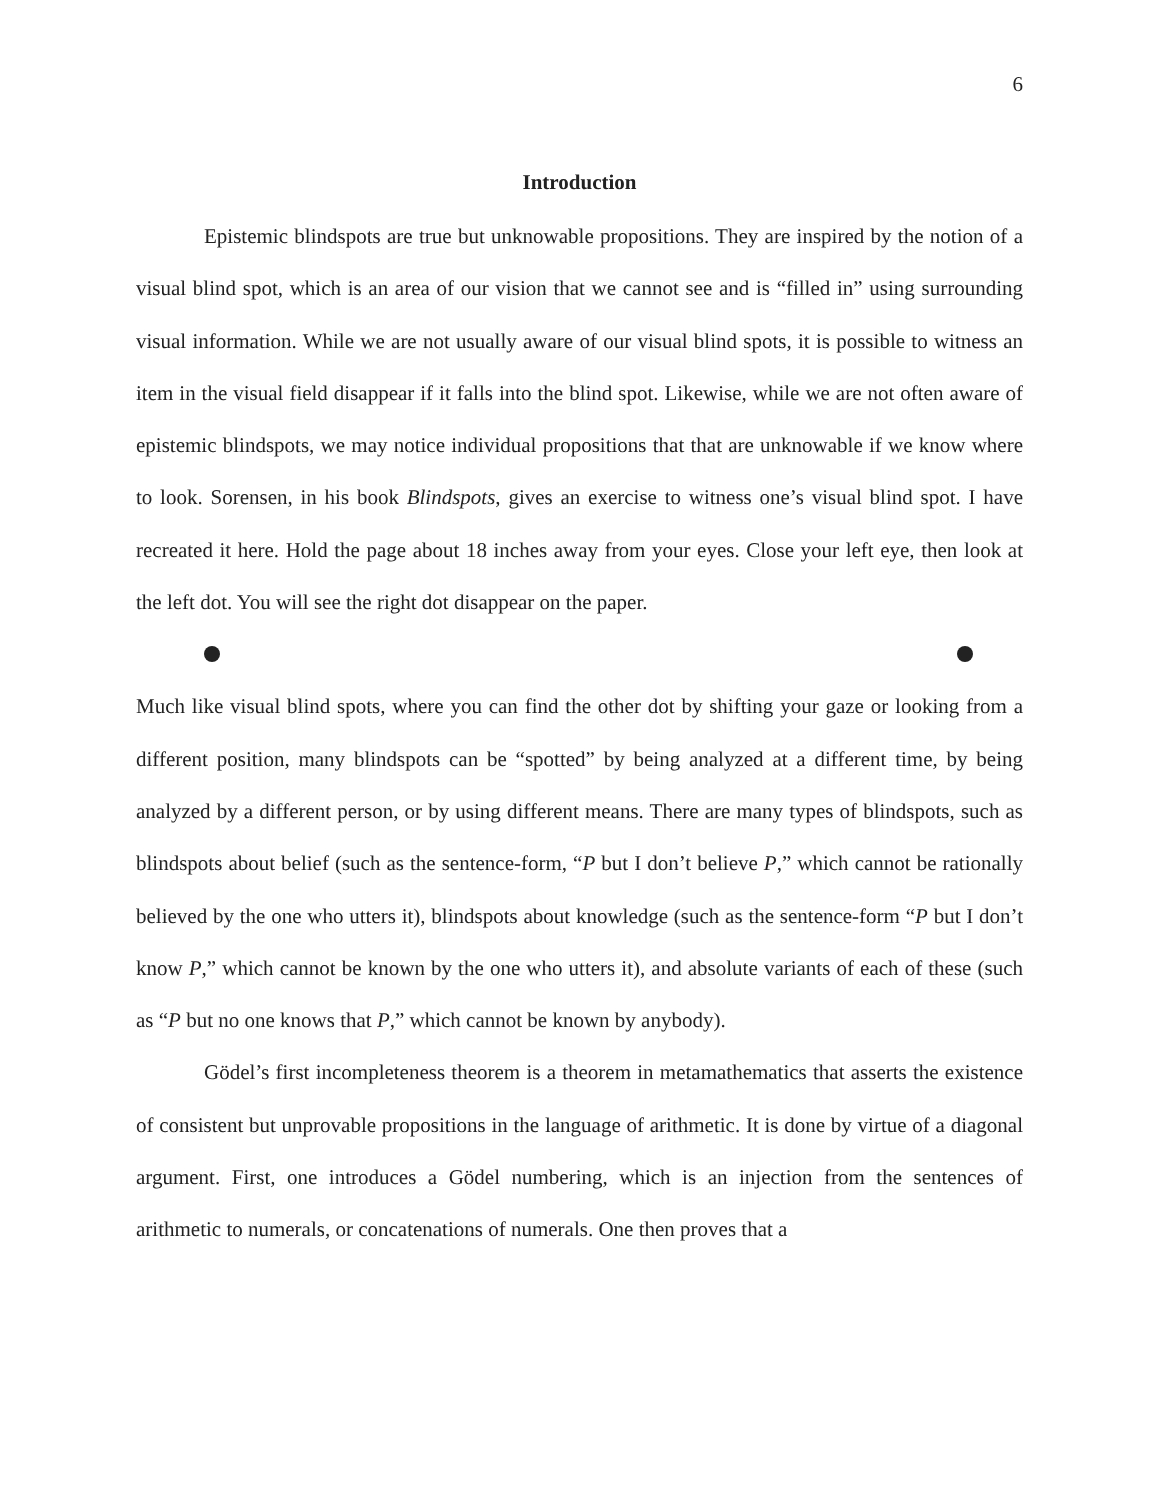6
Introduction
Epistemic blindspots are true but unknowable propositions. They are inspired by the notion of a visual blind spot, which is an area of our vision that we cannot see and is “filled in” using surrounding visual information. While we are not usually aware of our visual blind spots, it is possible to witness an item in the visual field disappear if it falls into the blind spot. Likewise, while we are not often aware of epistemic blindspots, we may notice individual propositions that that are unknowable if we know where to look. Sorensen, in his book Blindspots, gives an exercise to witness one’s visual blind spot. I have recreated it here. Hold the page about 18 inches away from your eyes. Close your left eye, then look at the left dot. You will see the right dot disappear on the paper.
Much like visual blind spots, where you can find the other dot by shifting your gaze or looking from a different position, many blindspots can be “spotted” by being analyzed at a different time, by being analyzed by a different person, or by using different means. There are many types of blindspots, such as blindspots about belief (such as the sentence-form, “P but I don’t believe P,” which cannot be rationally believed by the one who utters it), blindspots about knowledge (such as the sentence-form “P but I don’t know P,” which cannot be known by the one who utters it), and absolute variants of each of these (such as “P but no one knows that P,” which cannot be known by anybody).
Gödel’s first incompleteness theorem is a theorem in metamathematics that asserts the existence of consistent but unprovable propositions in the language of arithmetic. It is done by virtue of a diagonal argument. First, one introduces a Gödel numbering, which is an injection from the sentences of arithmetic to numerals, or concatenations of numerals. One then proves that a